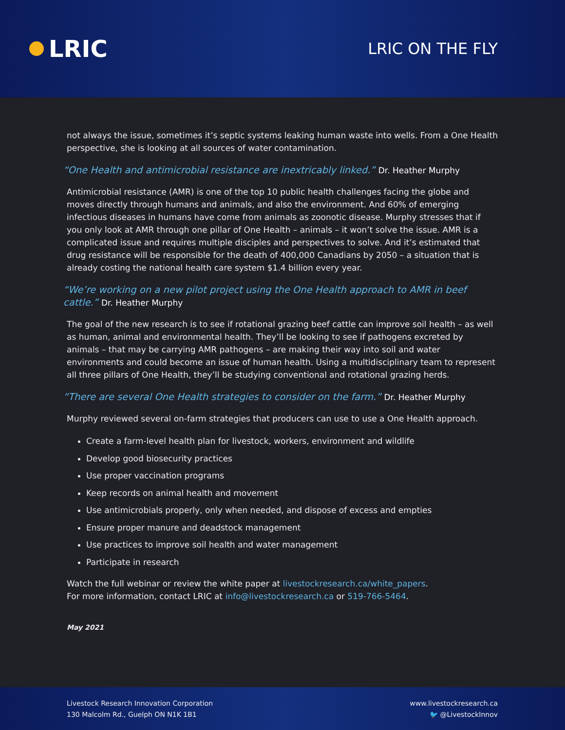LRIC
LRIC ON THE FLY
not always the issue, sometimes it’s septic systems leaking human waste into wells. From a One Health perspective, she is looking at all sources of water contamination.
“One Health and antimicrobial resistance are inextricably linked.” Dr. Heather Murphy
Antimicrobial resistance (AMR) is one of the top 10 public health challenges facing the globe and moves directly through humans and animals, and also the environment. And 60% of emerging infectious diseases in humans have come from animals as zoonotic disease. Murphy stresses that if you only look at AMR through one pillar of One Health – animals – it won’t solve the issue. AMR is a complicated issue and requires multiple disciples and perspectives to solve. And it’s estimated that drug resistance will be responsible for the death of 400,000 Canadians by 2050 – a situation that is already costing the national health care system $1.4 billion every year.
“We’re working on a new pilot project using the One Health approach to AMR in beef cattle.” Dr. Heather Murphy
The goal of the new research is to see if rotational grazing beef cattle can improve soil health – as well as human, animal and environmental health. They’ll be looking to see if pathogens excreted by animals – that may be carrying AMR pathogens – are making their way into soil and water environments and could become an issue of human health. Using a multidisciplinary team to represent all three pillars of One Health, they’ll be studying conventional and rotational grazing herds.
“There are several One Health strategies to consider on the farm.” Dr. Heather Murphy
Murphy reviewed several on-farm strategies that producers can use to use a One Health approach.
Create a farm-level health plan for livestock, workers, environment and wildlife
Develop good biosecurity practices
Use proper vaccination programs
Keep records on animal health and movement
Use antimicrobials properly, only when needed, and dispose of excess and empties
Ensure proper manure and deadstock management
Use practices to improve soil health and water management
Participate in research
Watch the full webinar or review the white paper at livestockresearch.ca/white_papers.
For more information, contact LRIC at info@livestockresearch.ca or 519-766-5464.
May 2021
Livestock Research Innovation Corporation
130 Malcolm Rd., Guelph ON N1K 1B1
www.livestockresearch.ca
🐦 @LivestockInnov